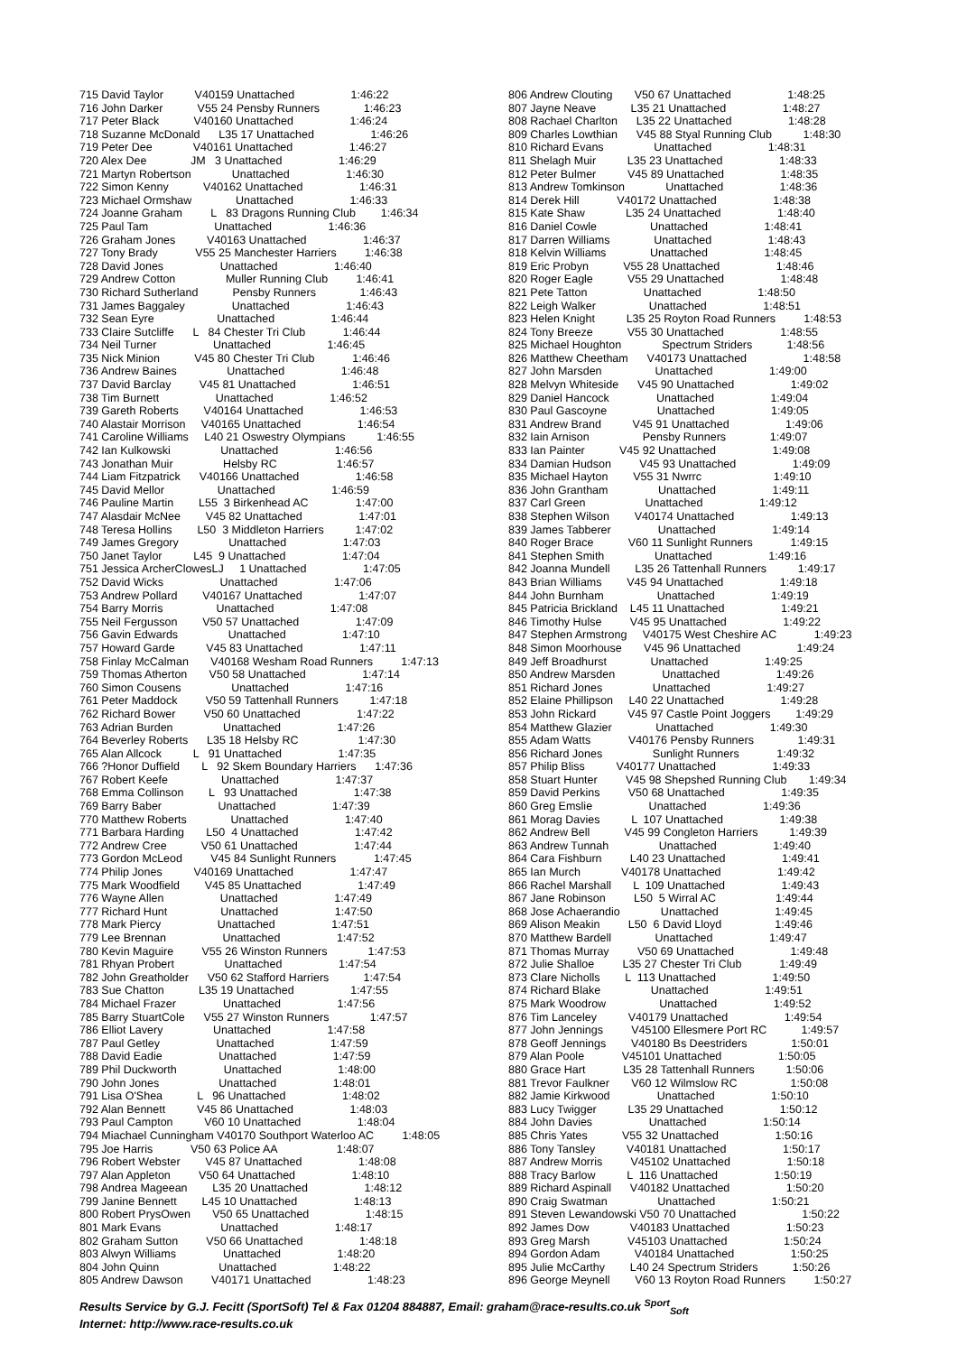715 David Taylor          V40159 Unattached                  1:46:22
716 John Darker           V55 24 Pensby Runners              1:46:23
717 Peter Black           V40160 Unattached                  1:46:24
718 Suzanne McDonald      L35 17 Unattached                  1:46:26
719 Peter Dee             V40161 Unattached                  1:46:27
720 Alex Dee              JM   3 Unattached                  1:46:29
721 Martyn Robertson             Unattached                  1:46:30
722 Simon Kenny           V40162 Unattached                  1:46:31
723 Michael Ormshaw              Unattached                  1:46:33
724 Joanne Graham         L   83 Dragons Running Club        1:46:34
725 Paul Tam                     Unattached                  1:46:36
726 Graham Jones          V40163 Unattached                  1:46:37
727 Tony Brady            V55 25 Manchester Harriers         1:46:38
728 David Jones                  Unattached                  1:46:40
729 Andrew Cotton                Muller Running Club         1:46:41
730 Richard Sutherland           Pensby Runners              1:46:43
731 James Baggaley               Unattached                  1:46:43
732 Sean Eyre                    Unattached                  1:46:44
733 Claire Sutcliffe      L   84 Chester Tri Club            1:46:44
734 Neil Turner                  Unattached                  1:46:45
735 Nick Minion           V45 80 Chester Tri Club            1:46:46
736 Andrew Baines                Unattached                  1:46:48
737 David Barclay         V45 81 Unattached                  1:46:51
738 Tim Burnett                  Unattached                  1:46:52
739 Gareth Roberts        V40164 Unattached                  1:46:53
740 Alastair Morrison     V40165 Unattached                  1:46:54
741 Caroline Williams     L40 21 Oswestry Olympians          1:46:55
742 Ian Kulkowski                Unattached                  1:46:56
743 Jonathan Muir                Helsby RC                   1:46:57
744 Liam Fitzpatrick      V40166 Unattached                  1:46:58
745 David Mellor                 Unattached                  1:46:59
746 Pauline Martin        L55  3 Birkenhead AC               1:47:00
747 Alasdair McNee        V45 82 Unattached                  1:47:01
748 Teresa Hollins        L50  3 Middleton Harriers          1:47:02
749 James Gregory                Unattached                  1:47:03
750 Janet Taylor          L45  9 Unattached                  1:47:04
751 Jessica ArcherClowesLJ     1 Unattached                  1:47:05
752 David Wicks                  Unattached                  1:47:06
753 Andrew Pollard        V40167 Unattached                  1:47:07
754 Barry Morris                 Unattached                  1:47:08
755 Neil Fergusson        V50 57 Unattached                  1:47:09
756 Gavin Edwards                Unattached                  1:47:10
757 Howard Garde          V45 83 Unattached                  1:47:11
758 Finlay McCalman       V40168 Wesham Road Runners         1:47:13
759 Thomas Atherton       V50 58 Unattached                  1:47:14
760 Simon Cousens                Unattached                  1:47:16
761 Peter Maddock         V50 59 Tattenhall Runners          1:47:18
762 Richard Bower         V50 60 Unattached                  1:47:22
763 Adrian Burden                Unattached                  1:47:26
764 Beverley Roberts      L35 18 Helsby RC                   1:47:30
765 Alan Allcock          L   91 Unattached                  1:47:35
766 ?Honor Duffield       L   92 Skem Boundary Harriers      1:47:36
767 Robert Keefe                 Unattached                  1:47:37
768 Emma Collinson        L   93 Unattached                  1:47:38
769 Barry Baber                  Unattached                  1:47:39
770 Matthew Roberts              Unattached                  1:47:40
771 Barbara Harding       L50  4 Unattached                  1:47:42
772 Andrew Cree           V50 61 Unattached                  1:47:44
773 Gordon McLeod         V45 84 Sunlight Runners            1:47:45
774 Philip Jones          V40169 Unattached                  1:47:47
775 Mark Woodfield        V45 85 Unattached                  1:47:49
776 Wayne Allen                  Unattached                  1:47:49
777 Richard Hunt                 Unattached                  1:47:50
778 Mark Piercy                  Unattached                  1:47:51
779 Lee Brennan                  Unattached                  1:47:52
780 Kevin Maguire         V55 26 Winston Runners             1:47:53
781 Rhyan Probert                Unattached                  1:47:54
782 John Greatholder      V50 62 Stafford Harriers           1:47:54
783 Sue Chatton           L35 19 Unattached                  1:47:55
784 Michael Frazer               Unattached                  1:47:56
785 Barry StuartCole      V55 27 Winston Runners             1:47:57
786 Elliot Lavery                Unattached                  1:47:58
787 Paul Getley                  Unattached                  1:47:59
788 David Eadie                  Unattached                  1:47:59
789 Phil Duckworth               Unattached                  1:48:00
790 John Jones                   Unattached                  1:48:01
791 Lisa O'Shea           L   96 Unattached                  1:48:02
792 Alan Bennett          V45 86 Unattached                  1:48:03
793 Paul Campton          V60 10 Unattached                  1:48:04
794 Miachael Cunningham V40170 Southport Waterloo AC         1:48:05
795 Joe Harris            V50 63 Police AA                   1:48:07
796 Robert Webster        V45 87 Unattached                  1:48:08
797 Alan Appleton         V50 64 Unattached                  1:48:10
798 Andrea Mageean        L35 20 Unattached                  1:48:12
799 Janine Bennett        L45 10 Unattached                  1:48:13
800 Robert PrysOwen       V50 65 Unattached                  1:48:15
801 Mark Evans                   Unattached                  1:48:17
802 Graham Sutton         V50 66 Unattached                  1:48:18
803 Alwyn Williams               Unattached                  1:48:20
804 John Quinn                   Unattached                  1:48:22
805 Andrew Dawson         V40171 Unattached                  1:48:23
806 Andrew Clouting       V50 67 Unattached                  1:48:25
807 Jayne Neave           L35 21 Unattached                  1:48:27
808 Rachael Charlton      L35 22 Unattached                  1:48:28
809 Charles Lowthian      V45 88 Styal Running Club          1:48:30
810 Richard Evans                Unattached                  1:48:31
811 Shelagh Muir          L35 23 Unattached                  1:48:33
812 Peter Bulmer          V45 89 Unattached                  1:48:35
813 Andrew Tomkinson             Unattached                  1:48:36
814 Derek Hill            V40172 Unattached                  1:48:38
815 Kate Shaw             L35 24 Unattached                  1:48:40
816 Daniel Cowle                 Unattached                  1:48:41
817 Darren Williams              Unattached                  1:48:43
818 Kelvin Williams              Unattached                  1:48:45
819 Eric Probyn           V55 28 Unattached                  1:48:46
820 Roger Eagle           V55 29 Unattached                  1:48:48
821 Pete Tatton                  Unattached                  1:48:50
822 Leigh Walker                 Unattached                  1:48:51
823 Helen Knight          L35 25 Royton Road Runners         1:48:53
824 Tony Breeze           V55 30 Unattached                  1:48:55
825 Michael Houghton             Spectrum Striders           1:48:56
826 Matthew Cheetham      V40173 Unattached                  1:48:58
827 John Marsden                 Unattached                  1:49:00
828 Melvyn Whiteside      V45 90 Unattached                  1:49:02
829 Daniel Hancock               Unattached                  1:49:04
830 Paul Gascoyne                Unattached                  1:49:05
831 Andrew Brand          V45 91 Unattached                  1:49:06
832 Iain Arnison                 Pensby Runners              1:49:07
833 Ian Painter           V45 92 Unattached                  1:49:08
834 Damian Hudson         V45 93 Unattached                  1:49:09
835 Michael Hayton        V55 31 Nwrrc                       1:49:10
836 John Grantham                Unattached                  1:49:11
837 Carl Green                   Unattached                  1:49:12
838 Stephen Wilson        V40174 Unattached                  1:49:13
839 James Tabberer               Unattached                  1:49:14
840 Roger Brace           V60 11 Sunlight Runners            1:49:15
841 Stephen Smith                Unattached                  1:49:16
842 Joanna Mundell        L35 26 Tattenhall Runners          1:49:17
843 Brian Williams        V45 94 Unattached                  1:49:18
844 John Burnham                 Unattached                  1:49:19
845 Patricia Brickland    L45 11 Unattached                  1:49:21
846 Timothy Hulse         V45 95 Unattached                  1:49:22
847 Stephen Armstrong     V40175 West Cheshire AC            1:49:23
848 Simon Moorhouse       V45 96 Unattached                  1:49:24
849 Jeff Broadhurst              Unattached                  1:49:25
850 Andrew Marsden               Unattached                  1:49:26
851 Richard Jones                Unattached                  1:49:27
852 Elaine Phillipson     L40 22 Unattached                  1:49:28
853 John Rickard          V45 97 Castle Point Joggers        1:49:29
854 Matthew Glazier              Unattached                  1:49:30
855 Adam Watts            V40176 Pensby Runners              1:49:31
856 Richard Jones                Sunlight Runners            1:49:32
857 Philip Bliss          V40177 Unattached                  1:49:33
858 Stuart Hunter         V45 98 Shepshed Running Club       1:49:34
859 David Perkins         V50 68 Unattached                  1:49:35
860 Greg Emslie                  Unattached                  1:49:36
861 Morag Davies          L  107 Unattached                  1:49:38
862 Andrew Bell           V45 99 Congleton Harriers          1:49:39
863 Andrew Tunnah                Unattached                  1:49:40
864 Cara Fishburn         L40 23 Unattached                  1:49:41
865 Ian Murch             V40178 Unattached                  1:49:42
866 Rachel Marshall       L  109 Unattached                  1:49:43
867 Jane Robinson         L50  5 Wirral AC                   1:49:44
868 Jose Achaerandio             Unattached                  1:49:45
869 Alison Meakin         L50  6 David Lloyd                 1:49:46
870 Matthew Bardell              Unattached                  1:49:47
871 Thomas Murray         V50 69 Unattached                  1:49:48
872 Julie Shalloe         L35 27 Chester Tri Club            1:49:49
873 Clare Nicholls        L  113 Unattached                  1:49:50
874 Richard Blake                Unattached                  1:49:51
875 Mark Woodrow                 Unattached                  1:49:52
876 Tim Lanceley          V40179 Unattached                  1:49:54
877 John Jennings         V45100 Ellesmere Port RC           1:49:57
878 Geoff Jennings        V40180 Bs Deestriders              1:50:01
879 Alan Poole            V45101 Unattached                  1:50:05
880 Grace Hart            L35 28 Tattenhall Runners          1:50:06
881 Trevor Faulkner       V60 12 Wilmslow RC                 1:50:08
882 Jamie Kirkwood               Unattached                  1:50:10
883 Lucy Twigger          L35 29 Unattached                  1:50:12
884 John Davies                  Unattached                  1:50:14
885 Chris Yates           V55 32 Unattached                  1:50:16
886 Tony Tansley          V40181 Unattached                  1:50:17
887 Andrew Morris         V45102 Unattached                  1:50:18
888 Tracy Barlow          L  116 Unattached                  1:50:19
889 Richard Aspinall      V40182 Unattached                  1:50:20
890 Craig Swatman                Unattached                  1:50:21
891 Steven Lewandowski V50 70 Unattached                     1:50:22
892 James Dow             V40183 Unattached                  1:50:23
893 Greg Marsh            V45103 Unattached                  1:50:24
894 Gordon Adam           V40184 Unattached                  1:50:25
895 Julie McCarthy        L40 24 Spectrum Striders           1:50:26
896 George Meynell        V60 13 Royton Road Runners         1:50:27
Results Service by G.J. Fecitt (SportSoft) Tel & Fax 01204 884887, Email: graham@race-results.co.uk <sup>Sport</sup><sub>Soft</sub>
Internet: http://www.race-results.co.uk